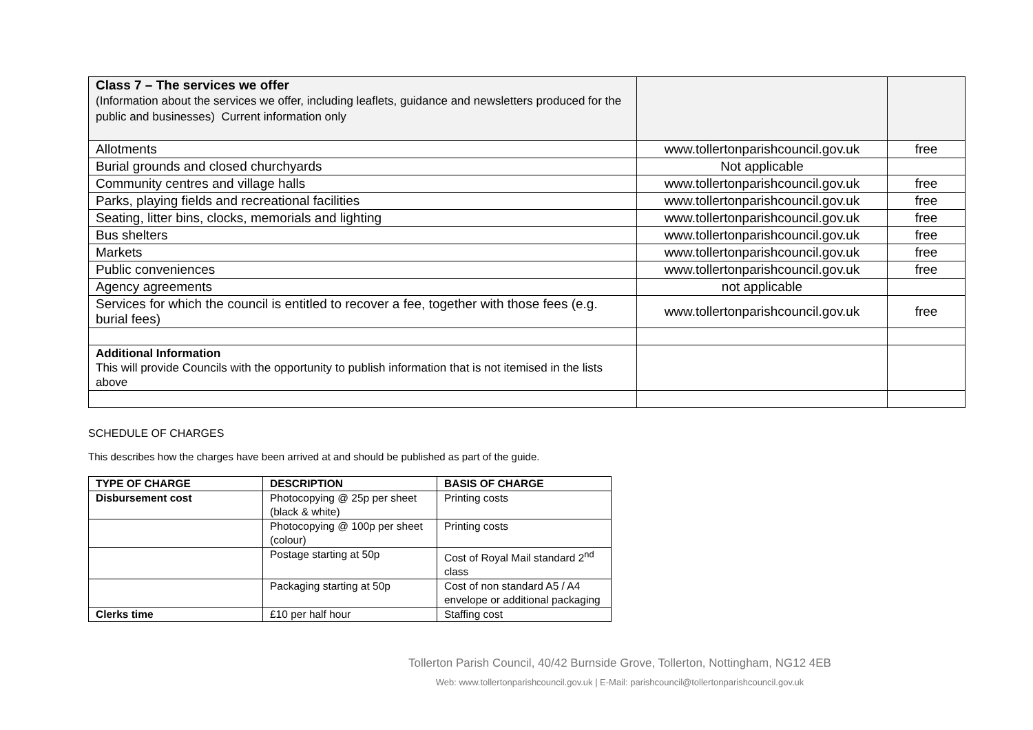| Class 7 – The services we offer (Information about the services we offer, including leaflets, guidance and newsletters produced for the public and businesses) Current information only | | |
| Allotments | www.tollertonparishcouncil.gov.uk | free |
| Burial grounds and closed churchyards | Not applicable | |
| Community centres and village halls | www.tollertonparishcouncil.gov.uk | free |
| Parks, playing fields and recreational facilities | www.tollertonparishcouncil.gov.uk | free |
| Seating, litter bins, clocks, memorials and lighting | www.tollertonparishcouncil.gov.uk | free |
| Bus shelters | www.tollertonparishcouncil.gov.uk | free |
| Markets | www.tollertonparishcouncil.gov.uk | free |
| Public conveniences | www.tollertonparishcouncil.gov.uk | free |
| Agency agreements | not applicable | |
| Services for which the council is entitled to recover a fee, together with those fees (e.g. burial fees) | www.tollertonparishcouncil.gov.uk | free |
| Additional Information This will provide Councils with the opportunity to publish information that is not itemised in the lists above | | |
SCHEDULE OF CHARGES
This describes how the charges have been arrived at and should be published as part of the guide.
| TYPE OF CHARGE | DESCRIPTION | BASIS OF CHARGE |
| --- | --- | --- |
| Disbursement cost | Photocopying @ 25p per sheet (black & white) | Printing costs |
| | Photocopying @ 100p per sheet (colour) | Printing costs |
| | Postage starting at 50p | Cost of Royal Mail standard 2<sup>nd</sup> class |
| | Packaging starting at 50p | Cost of non standard A5 / A4 envelope or additional packaging |
| Clerks time | £10 per half hour | Staffing cost |
Tollerton Parish Council, 40/42 Burnside Grove, Tollerton, Nottingham, NG12 4EB
Web: www.tollertonparishcouncil.gov.uk | E-Mail: parishcouncil@tollertonparishcouncil.gov.uk